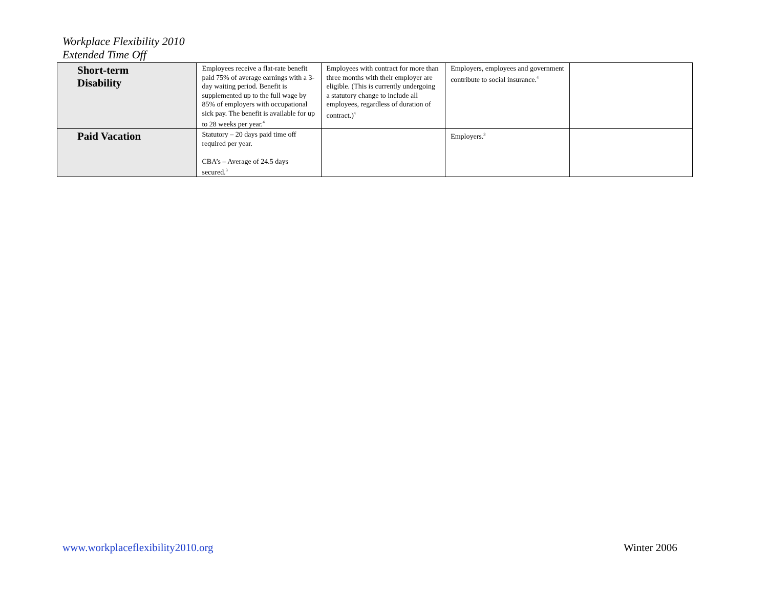Workplace Flexibility 2010
Extended Time Off
| Short-term Disability | Employees receive a flat-rate benefit paid 75% of average earnings with a 3-day waiting period. Benefit is supplemented up to the full wage by 85% of employers with occupational sick pay. The benefit is available for up to 28 weeks per year.<sup>4</sup> | Employees with contract for more than three months with their employer are eligible. (This is currently undergoing a statutory change to include all employees, regardless of duration of contract.)<sup>4</sup> | Employers, employees and government contribute to social insurance.<sup>4</sup> | |
| Paid Vacation | Statutory – 20 days paid time off required per year. CBA’s – Average of 24.5 days secured.<sup>3</sup> | | Employers.<sup>3</sup> | |
www.workplaceflexibility2010.org
Winter 2006